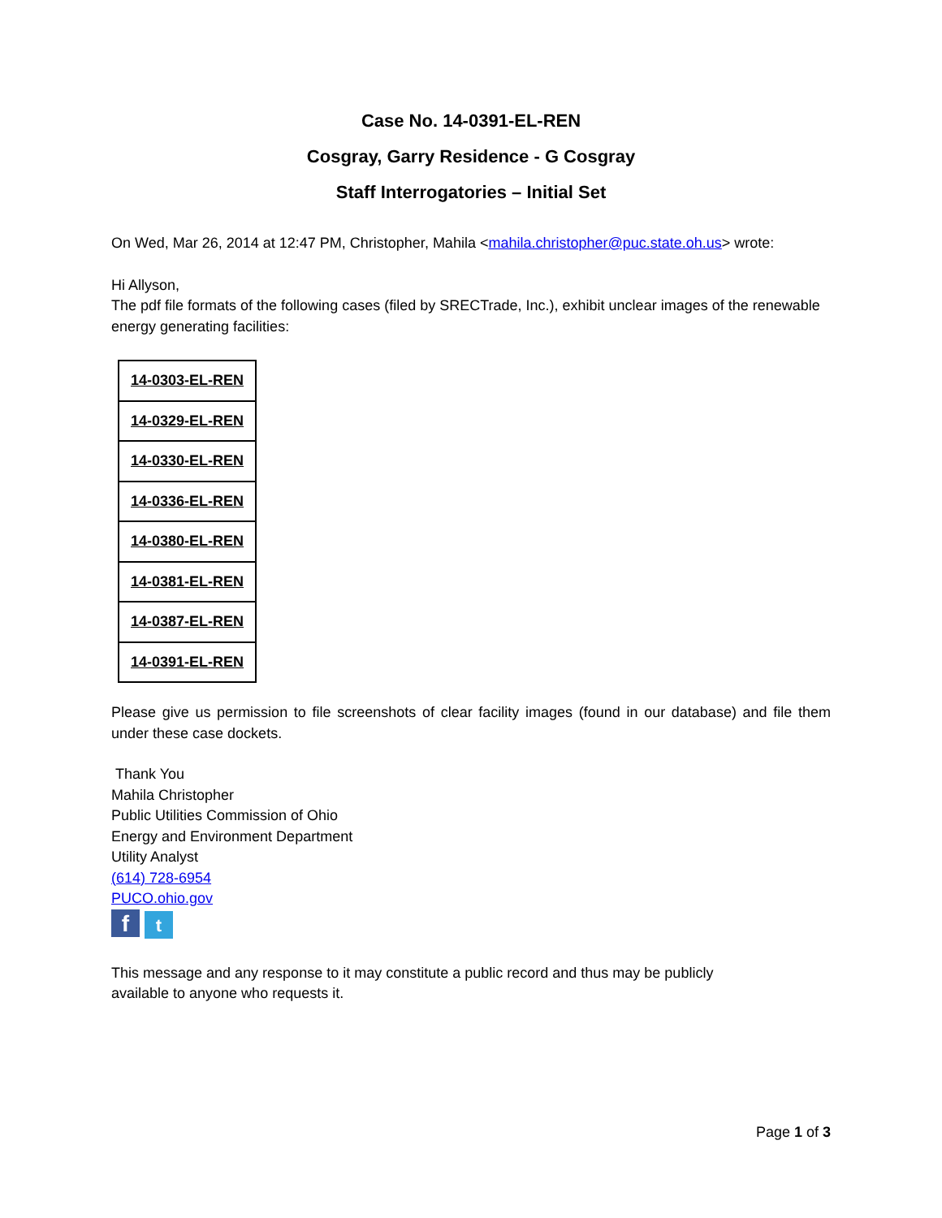Case No. 14-0391-EL-REN
Cosgray, Garry Residence - G Cosgray
Staff Interrogatories – Initial Set
On Wed, Mar 26, 2014 at 12:47 PM, Christopher, Mahila <mahila.christopher@puc.state.oh.us> wrote:
Hi Allyson,
The pdf file formats of the following cases (filed by SRECTrade, Inc.), exhibit unclear images of the renewable energy generating facilities:
| 14-0303-EL-REN |
| 14-0329-EL-REN |
| 14-0330-EL-REN |
| 14-0336-EL-REN |
| 14-0380-EL-REN |
| 14-0381-EL-REN |
| 14-0387-EL-REN |
| 14-0391-EL-REN |
Please give us permission to file screenshots of clear facility images (found in our database) and file them under these case dockets.
Thank You
Mahila Christopher
Public Utilities Commission of Ohio
Energy and Environment Department
Utility Analyst
(614) 728-6954
PUCO.ohio.gov
ft
This message and any response to it may constitute a public record and thus may be publicly
available to anyone who requests it.
Page 1 of 3